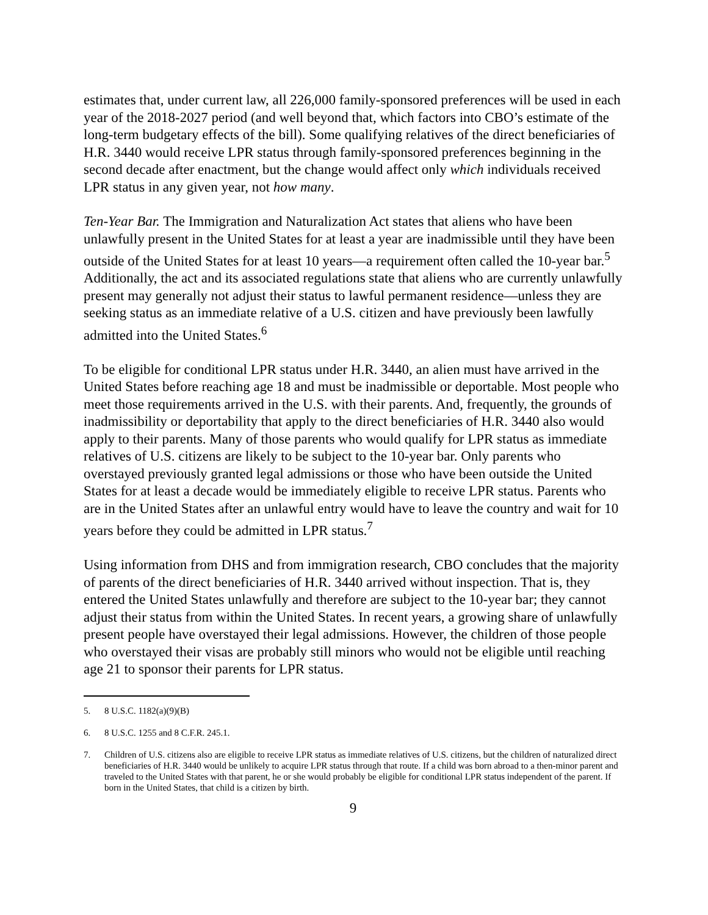estimates that, under current law, all 226,000 family-sponsored preferences will be used in each year of the 2018-2027 period (and well beyond that, which factors into CBO’s estimate of the long-term budgetary effects of the bill). Some qualifying relatives of the direct beneficiaries of H.R. 3440 would receive LPR status through family-sponsored preferences beginning in the second decade after enactment, but the change would affect only which individuals received LPR status in any given year, not how many.
Ten-Year Bar. The Immigration and Naturalization Act states that aliens who have been unlawfully present in the United States for at least a year are inadmissible until they have been outside of the United States for at least 10 years—a requirement often called the 10-year bar.<sup>5</sup> Additionally, the act and its associated regulations state that aliens who are currently unlawfully present may generally not adjust their status to lawful permanent residence—unless they are seeking status as an immediate relative of a U.S. citizen and have previously been lawfully admitted into the United States.<sup>6</sup>
To be eligible for conditional LPR status under H.R. 3440, an alien must have arrived in the United States before reaching age 18 and must be inadmissible or deportable. Most people who meet those requirements arrived in the U.S. with their parents. And, frequently, the grounds of inadmissibility or deportability that apply to the direct beneficiaries of H.R. 3440 also would apply to their parents. Many of those parents who would qualify for LPR status as immediate relatives of U.S. citizens are likely to be subject to the 10-year bar. Only parents who overstayed previously granted legal admissions or those who have been outside the United States for at least a decade would be immediately eligible to receive LPR status. Parents who are in the United States after an unlawful entry would have to leave the country and wait for 10 years before they could be admitted in LPR status.<sup>7</sup>
Using information from DHS and from immigration research, CBO concludes that the majority of parents of the direct beneficiaries of H.R. 3440 arrived without inspection. That is, they entered the United States unlawfully and therefore are subject to the 10-year bar; they cannot adjust their status from within the United States. In recent years, a growing share of unlawfully present people have overstayed their legal admissions. However, the children of those people who overstayed their visas are probably still minors who would not be eligible until reaching age 21 to sponsor their parents for LPR status.
5. 8 U.S.C. 1182(a)(9)(B)
6. 8 U.S.C. 1255 and 8 C.F.R. 245.1.
7. Children of U.S. citizens also are eligible to receive LPR status as immediate relatives of U.S. citizens, but the children of naturalized direct beneficiaries of H.R. 3440 would be unlikely to acquire LPR status through that route. If a child was born abroad to a then-minor parent and traveled to the United States with that parent, he or she would probably be eligible for conditional LPR status independent of the parent. If born in the United States, that child is a citizen by birth.
9